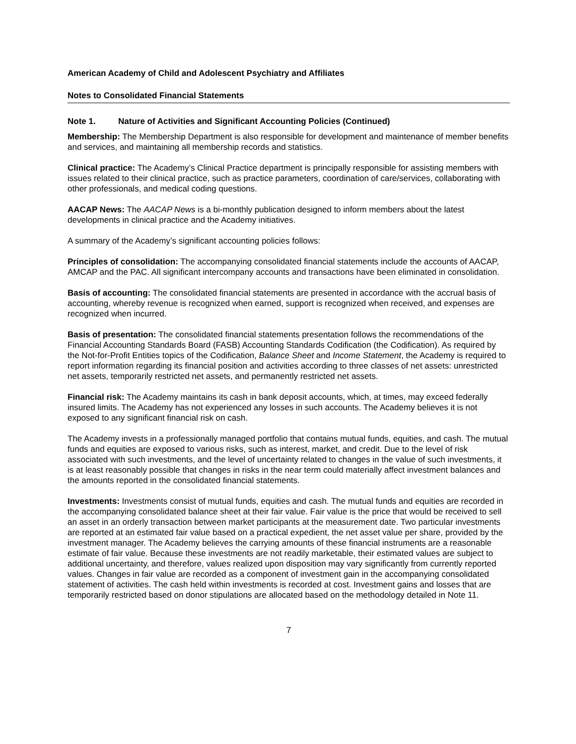American Academy of Child and Adolescent Psychiatry and Affiliates
Notes to Consolidated Financial Statements
Note 1. Nature of Activities and Significant Accounting Policies (Continued)
Membership: The Membership Department is also responsible for development and maintenance of member benefits and services, and maintaining all membership records and statistics.
Clinical practice: The Academy’s Clinical Practice department is principally responsible for assisting members with issues related to their clinical practice, such as practice parameters, coordination of care/services, collaborating with other professionals, and medical coding questions.
AACAP News: The AACAP News is a bi-monthly publication designed to inform members about the latest developments in clinical practice and the Academy initiatives.
A summary of the Academy’s significant accounting policies follows:
Principles of consolidation: The accompanying consolidated financial statements include the accounts of AACAP, AMCAP and the PAC. All significant intercompany accounts and transactions have been eliminated in consolidation.
Basis of accounting: The consolidated financial statements are presented in accordance with the accrual basis of accounting, whereby revenue is recognized when earned, support is recognized when received, and expenses are recognized when incurred.
Basis of presentation: The consolidated financial statements presentation follows the recommendations of the Financial Accounting Standards Board (FASB) Accounting Standards Codification (the Codification). As required by the Not-for-Profit Entities topics of the Codification, Balance Sheet and Income Statement, the Academy is required to report information regarding its financial position and activities according to three classes of net assets: unrestricted net assets, temporarily restricted net assets, and permanently restricted net assets.
Financial risk: The Academy maintains its cash in bank deposit accounts, which, at times, may exceed federally insured limits. The Academy has not experienced any losses in such accounts. The Academy believes it is not exposed to any significant financial risk on cash.
The Academy invests in a professionally managed portfolio that contains mutual funds, equities, and cash. The mutual funds and equities are exposed to various risks, such as interest, market, and credit. Due to the level of risk associated with such investments, and the level of uncertainty related to changes in the value of such investments, it is at least reasonably possible that changes in risks in the near term could materially affect investment balances and the amounts reported in the consolidated financial statements.
Investments: Investments consist of mutual funds, equities and cash. The mutual funds and equities are recorded in the accompanying consolidated balance sheet at their fair value. Fair value is the price that would be received to sell an asset in an orderly transaction between market participants at the measurement date. Two particular investments are reported at an estimated fair value based on a practical expedient, the net asset value per share, provided by the investment manager. The Academy believes the carrying amounts of these financial instruments are a reasonable estimate of fair value. Because these investments are not readily marketable, their estimated values are subject to additional uncertainty, and therefore, values realized upon disposition may vary significantly from currently reported values. Changes in fair value are recorded as a component of investment gain in the accompanying consolidated statement of activities. The cash held within investments is recorded at cost. Investment gains and losses that are temporarily restricted based on donor stipulations are allocated based on the methodology detailed in Note 11.
7